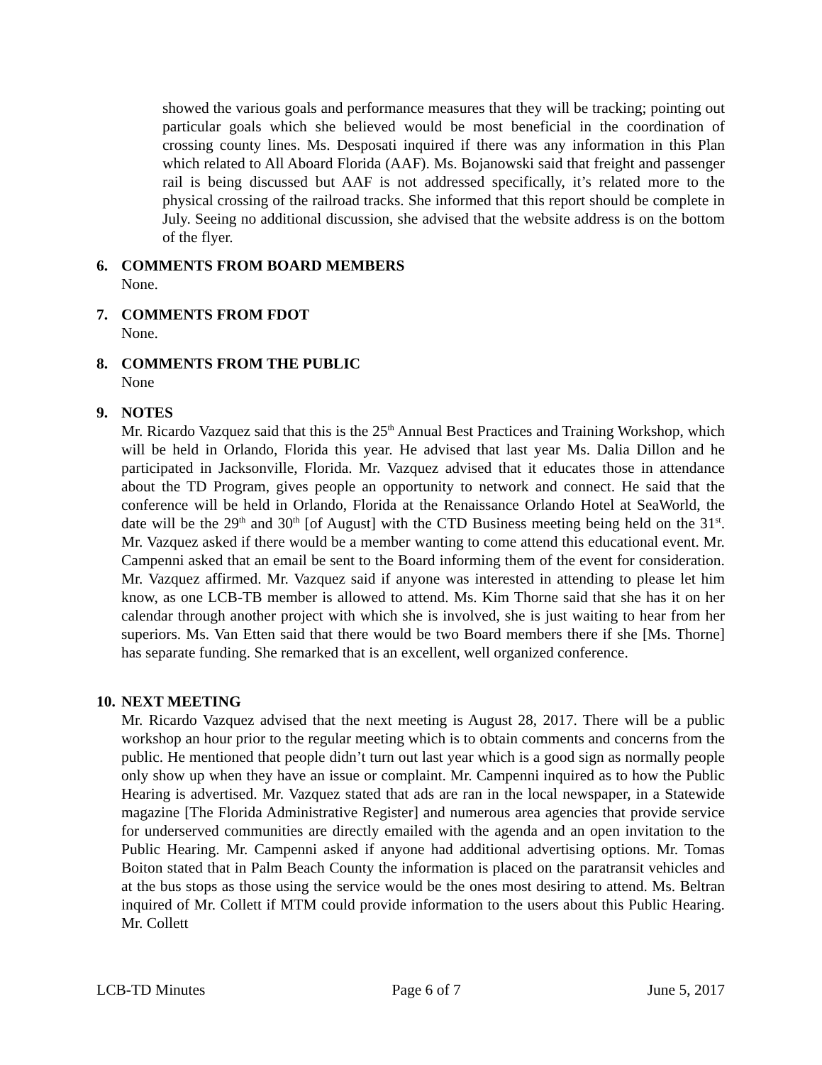showed the various goals and performance measures that they will be tracking; pointing out particular goals which she believed would be most beneficial in the coordination of crossing county lines. Ms. Desposati inquired if there was any information in this Plan which related to All Aboard Florida (AAF). Ms. Bojanowski said that freight and passenger rail is being discussed but AAF is not addressed specifically, it’s related more to the physical crossing of the railroad tracks. She informed that this report should be complete in July. Seeing no additional discussion, she advised that the website address is on the bottom of the flyer.
6. COMMENTS FROM BOARD MEMBERS
None.
7. COMMENTS FROM FDOT
None.
8. COMMENTS FROM THE PUBLIC
None
9. NOTES
Mr. Ricardo Vazquez said that this is the 25<sup>th</sup> Annual Best Practices and Training Workshop, which will be held in Orlando, Florida this year. He advised that last year Ms. Dalia Dillon and he participated in Jacksonville, Florida. Mr. Vazquez advised that it educates those in attendance about the TD Program, gives people an opportunity to network and connect. He said that the conference will be held in Orlando, Florida at the Renaissance Orlando Hotel at SeaWorld, the date will be the 29<sup>th</sup> and 30<sup>th</sup> [of August] with the CTD Business meeting being held on the 31<sup>st</sup>. Mr. Vazquez asked if there would be a member wanting to come attend this educational event. Mr. Campenni asked that an email be sent to the Board informing them of the event for consideration. Mr. Vazquez affirmed. Mr. Vazquez said if anyone was interested in attending to please let him know, as one LCB-TB member is allowed to attend. Ms. Kim Thorne said that she has it on her calendar through another project with which she is involved, she is just waiting to hear from her superiors. Ms. Van Etten said that there would be two Board members there if she [Ms. Thorne] has separate funding. She remarked that is an excellent, well organized conference.
10. NEXT MEETING
Mr. Ricardo Vazquez advised that the next meeting is August 28, 2017. There will be a public workshop an hour prior to the regular meeting which is to obtain comments and concerns from the public. He mentioned that people didn’t turn out last year which is a good sign as normally people only show up when they have an issue or complaint. Mr. Campenni inquired as to how the Public Hearing is advertised. Mr. Vazquez stated that ads are ran in the local newspaper, in a Statewide magazine [The Florida Administrative Register] and numerous area agencies that provide service for underserved communities are directly emailed with the agenda and an open invitation to the Public Hearing. Mr. Campenni asked if anyone had additional advertising options. Mr. Tomas Boiton stated that in Palm Beach County the information is placed on the paratransit vehicles and at the bus stops as those using the service would be the ones most desiring to attend. Ms. Beltran inquired of Mr. Collett if MTM could provide information to the users about this Public Hearing. Mr. Collett
LCB-TD Minutes Page 6 of 7 June 5, 2017